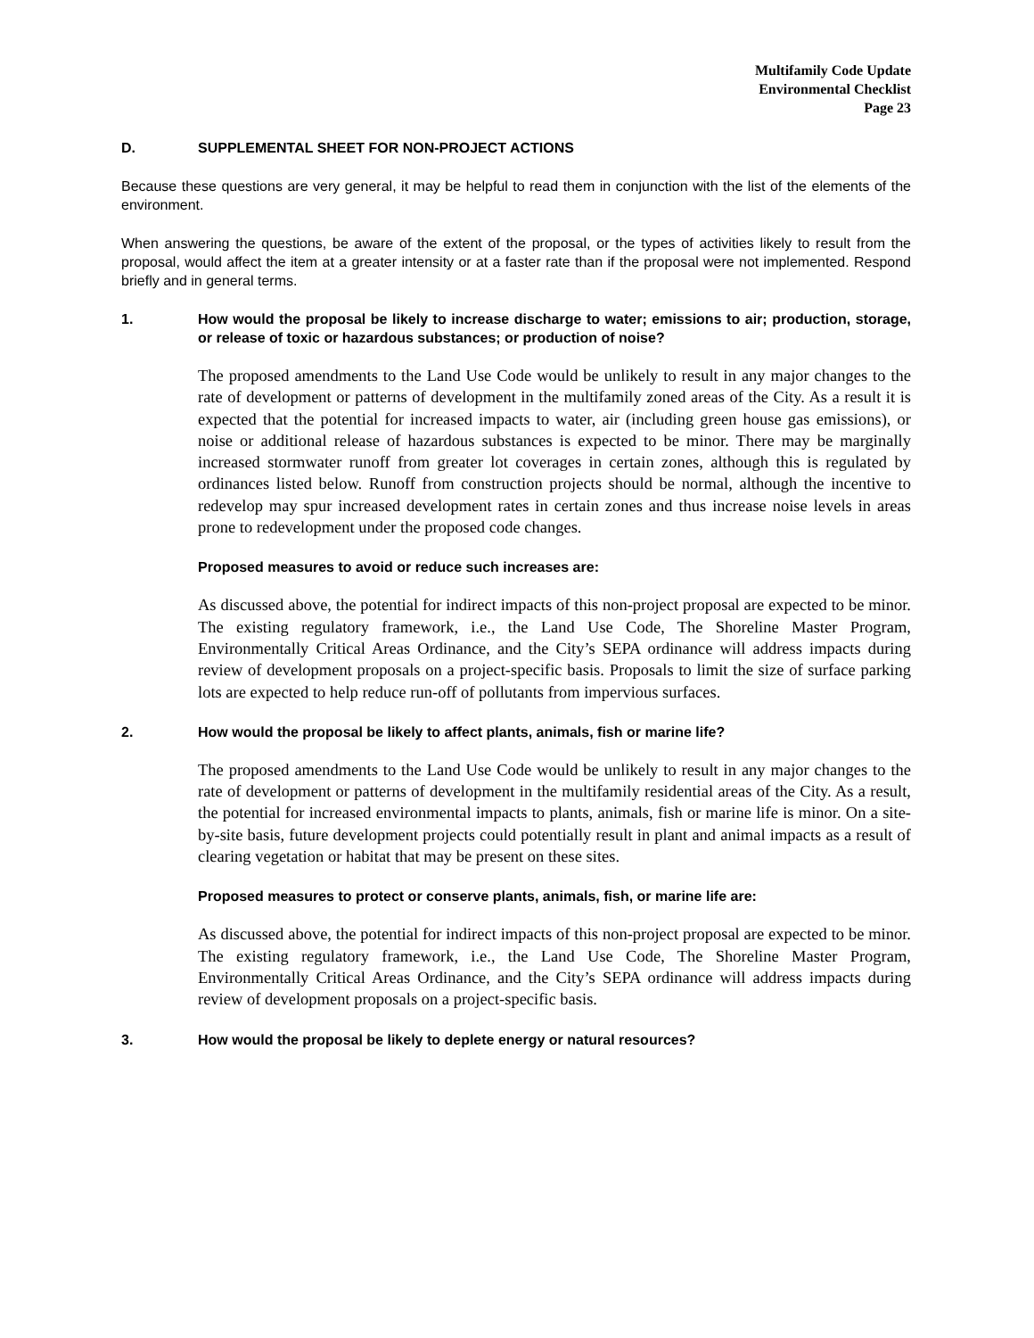Multifamily Code Update
Environmental Checklist
Page 23
D. SUPPLEMENTAL SHEET FOR NON-PROJECT ACTIONS
Because these questions are very general, it may be helpful to read them in conjunction with the list of the elements of the environment.
When answering the questions, be aware of the extent of the proposal, or the types of activities likely to result from the proposal, would affect the item at a greater intensity or at a faster rate than if the proposal were not implemented. Respond briefly and in general terms.
1. How would the proposal be likely to increase discharge to water; emissions to air; production, storage, or release of toxic or hazardous substances; or production of noise?
The proposed amendments to the Land Use Code would be unlikely to result in any major changes to the rate of development or patterns of development in the multifamily zoned areas of the City. As a result it is expected that the potential for increased impacts to water, air (including green house gas emissions), or noise or additional release of hazardous substances is expected to be minor. There may be marginally increased stormwater runoff from greater lot coverages in certain zones, although this is regulated by ordinances listed below. Runoff from construction projects should be normal, although the incentive to redevelop may spur increased development rates in certain zones and thus increase noise levels in areas prone to redevelopment under the proposed code changes.
Proposed measures to avoid or reduce such increases are:
As discussed above, the potential for indirect impacts of this non-project proposal are expected to be minor. The existing regulatory framework, i.e., the Land Use Code, The Shoreline Master Program, Environmentally Critical Areas Ordinance, and the City’s SEPA ordinance will address impacts during review of development proposals on a project-specific basis. Proposals to limit the size of surface parking lots are expected to help reduce run-off of pollutants from impervious surfaces.
2. How would the proposal be likely to affect plants, animals, fish or marine life?
The proposed amendments to the Land Use Code would be unlikely to result in any major changes to the rate of development or patterns of development in the multifamily residential areas of the City. As a result, the potential for increased environmental impacts to plants, animals, fish or marine life is minor. On a site-by-site basis, future development projects could potentially result in plant and animal impacts as a result of clearing vegetation or habitat that may be present on these sites.
Proposed measures to protect or conserve plants, animals, fish, or marine life are:
As discussed above, the potential for indirect impacts of this non-project proposal are expected to be minor. The existing regulatory framework, i.e., the Land Use Code, The Shoreline Master Program, Environmentally Critical Areas Ordinance, and the City’s SEPA ordinance will address impacts during review of development proposals on a project-specific basis.
3. How would the proposal be likely to deplete energy or natural resources?